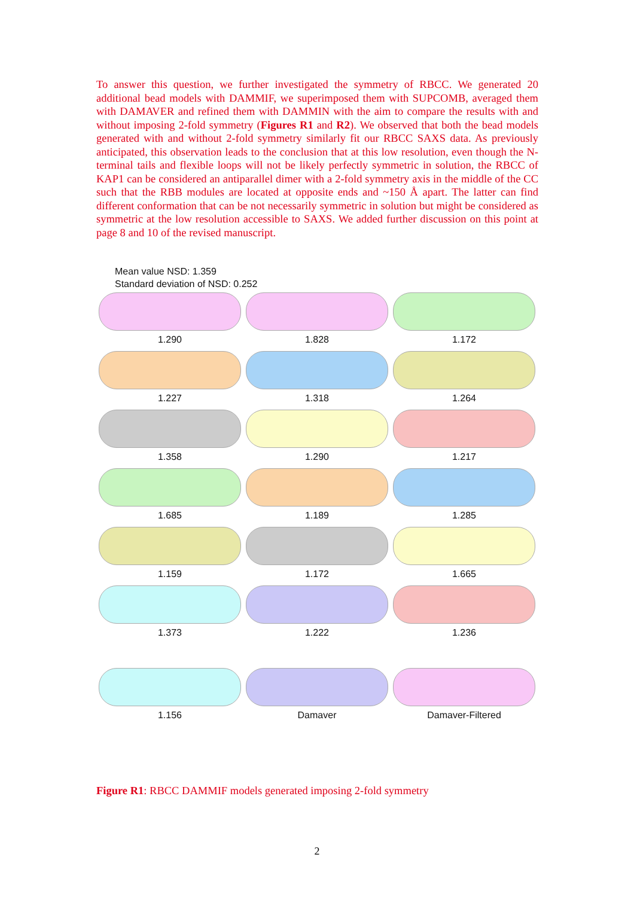To answer this question, we further investigated the symmetry of RBCC. We generated 20 additional bead models with DAMMIF, we superimposed them with SUPCOMB, averaged them with DAMAVER and refined them with DAMMIN with the aim to compare the results with and without imposing 2-fold symmetry (Figures R1 and R2). We observed that both the bead models generated with and without 2-fold symmetry similarly fit our RBCC SAXS data. As previously anticipated, this observation leads to the conclusion that at this low resolution, even though the N-terminal tails and flexible loops will not be likely perfectly symmetric in solution, the RBCC of KAP1 can be considered an antiparallel dimer with a 2-fold symmetry axis in the middle of the CC such that the RBB modules are located at opposite ends and ~150 Å apart. The latter can find different conformation that can be not necessarily symmetric in solution but might be considered as symmetric at the low resolution accessible to SAXS. We added further discussion on this point at page 8 and 10 of the revised manuscript.
Mean value NSD: 1.359
Standard deviation of NSD: 0.252
1.290
1.828
1.172
1.227
1.318
1.264
1.358
1.290
1.217
1.685
1.189
1.285
1.159
1.172
1.665
1.373
1.222
1.236
1.156
Damaver
Damaver-Filtered
Figure R1: RBCC DAMMIF models generated imposing 2-fold symmetry
2